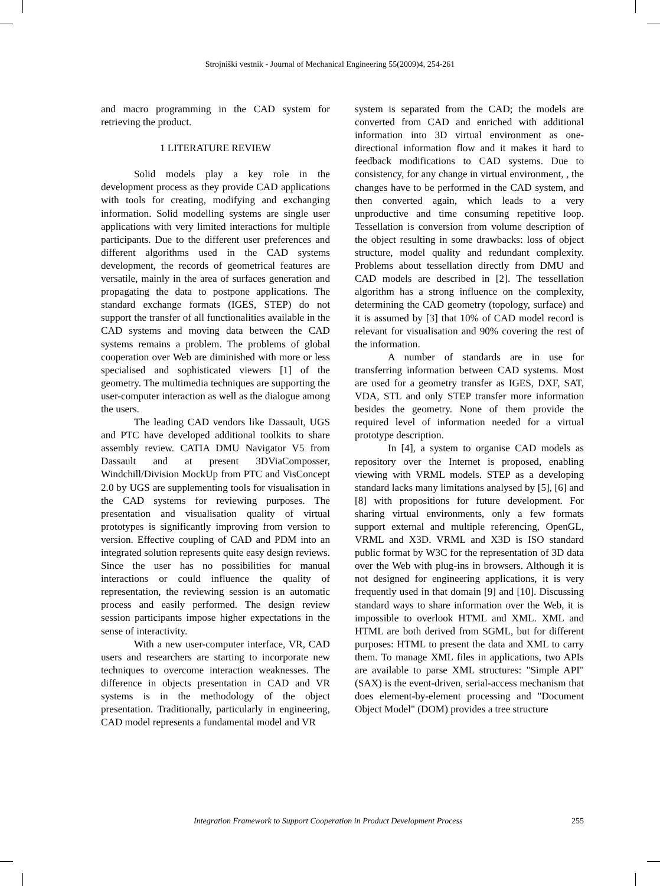Strojniški vestnik - Journal of Mechanical Engineering 55(2009)4, 254-261
and macro programming in the CAD system for retrieving the product.
1 LITERATURE REVIEW
Solid models play a key role in the development process as they provide CAD applications with tools for creating, modifying and exchanging information. Solid modelling systems are single user applications with very limited interactions for multiple participants. Due to the different user preferences and different algorithms used in the CAD systems development, the records of geometrical features are versatile, mainly in the area of surfaces generation and propagating the data to postpone applications. The standard exchange formats (IGES, STEP) do not support the transfer of all functionalities available in the CAD systems and moving data between the CAD systems remains a problem. The problems of global cooperation over Web are diminished with more or less specialised and sophisticated viewers [1] of the geometry. The multimedia techniques are supporting the user-computer interaction as well as the dialogue among the users.
The leading CAD vendors like Dassault, UGS and PTC have developed additional toolkits to share assembly review. CATIA DMU Navigator V5 from Dassault and at present 3DViaComposser, Windchill/Division MockUp from PTC and VisConcept 2.0 by UGS are supplementing tools for visualisation in the CAD systems for reviewing purposes. The presentation and visualisation quality of virtual prototypes is significantly improving from version to version. Effective coupling of CAD and PDM into an integrated solution represents quite easy design reviews. Since the user has no possibilities for manual interactions or could influence the quality of representation, the reviewing session is an automatic process and easily performed. The design review session participants impose higher expectations in the sense of interactivity.
With a new user-computer interface, VR, CAD users and researchers are starting to incorporate new techniques to overcome interaction weaknesses. The difference in objects presentation in CAD and VR systems is in the methodology of the object presentation. Traditionally, particularly in engineering, CAD model represents a fundamental model and VR
system is separated from the CAD; the models are converted from CAD and enriched with additional information into 3D virtual environment as one-directional information flow and it makes it hard to feedback modifications to CAD systems. Due to consistency, for any change in virtual environment, , the changes have to be performed in the CAD system, and then converted again, which leads to a very unproductive and time consuming repetitive loop. Tessellation is conversion from volume description of the object resulting in some drawbacks: loss of object structure, model quality and redundant complexity. Problems about tessellation directly from DMU and CAD models are described in [2]. The tessellation algorithm has a strong influence on the complexity, determining the CAD geometry (topology, surface) and it is assumed by [3] that 10% of CAD model record is relevant for visualisation and 90% covering the rest of the information.
A number of standards are in use for transferring information between CAD systems. Most are used for a geometry transfer as IGES, DXF, SAT, VDA, STL and only STEP transfer more information besides the geometry. None of them provide the required level of information needed for a virtual prototype description.
In [4], a system to organise CAD models as repository over the Internet is proposed, enabling viewing with VRML models. STEP as a developing standard lacks many limitations analysed by [5], [6] and [8] with propositions for future development. For sharing virtual environments, only a few formats support external and multiple referencing, OpenGL, VRML and X3D. VRML and X3D is ISO standard public format by W3C for the representation of 3D data over the Web with plug-ins in browsers. Although it is not designed for engineering applications, it is very frequently used in that domain [9] and [10]. Discussing standard ways to share information over the Web, it is impossible to overlook HTML and XML. XML and HTML are both derived from SGML, but for different purposes: HTML to present the data and XML to carry them. To manage XML files in applications, two APIs are available to parse XML structures: "Simple API" (SAX) is the event-driven, serial-access mechanism that does element-by-element processing and "Document Object Model" (DOM) provides a tree structure
Integration Framework to Support Cooperation in Product Development Process 255